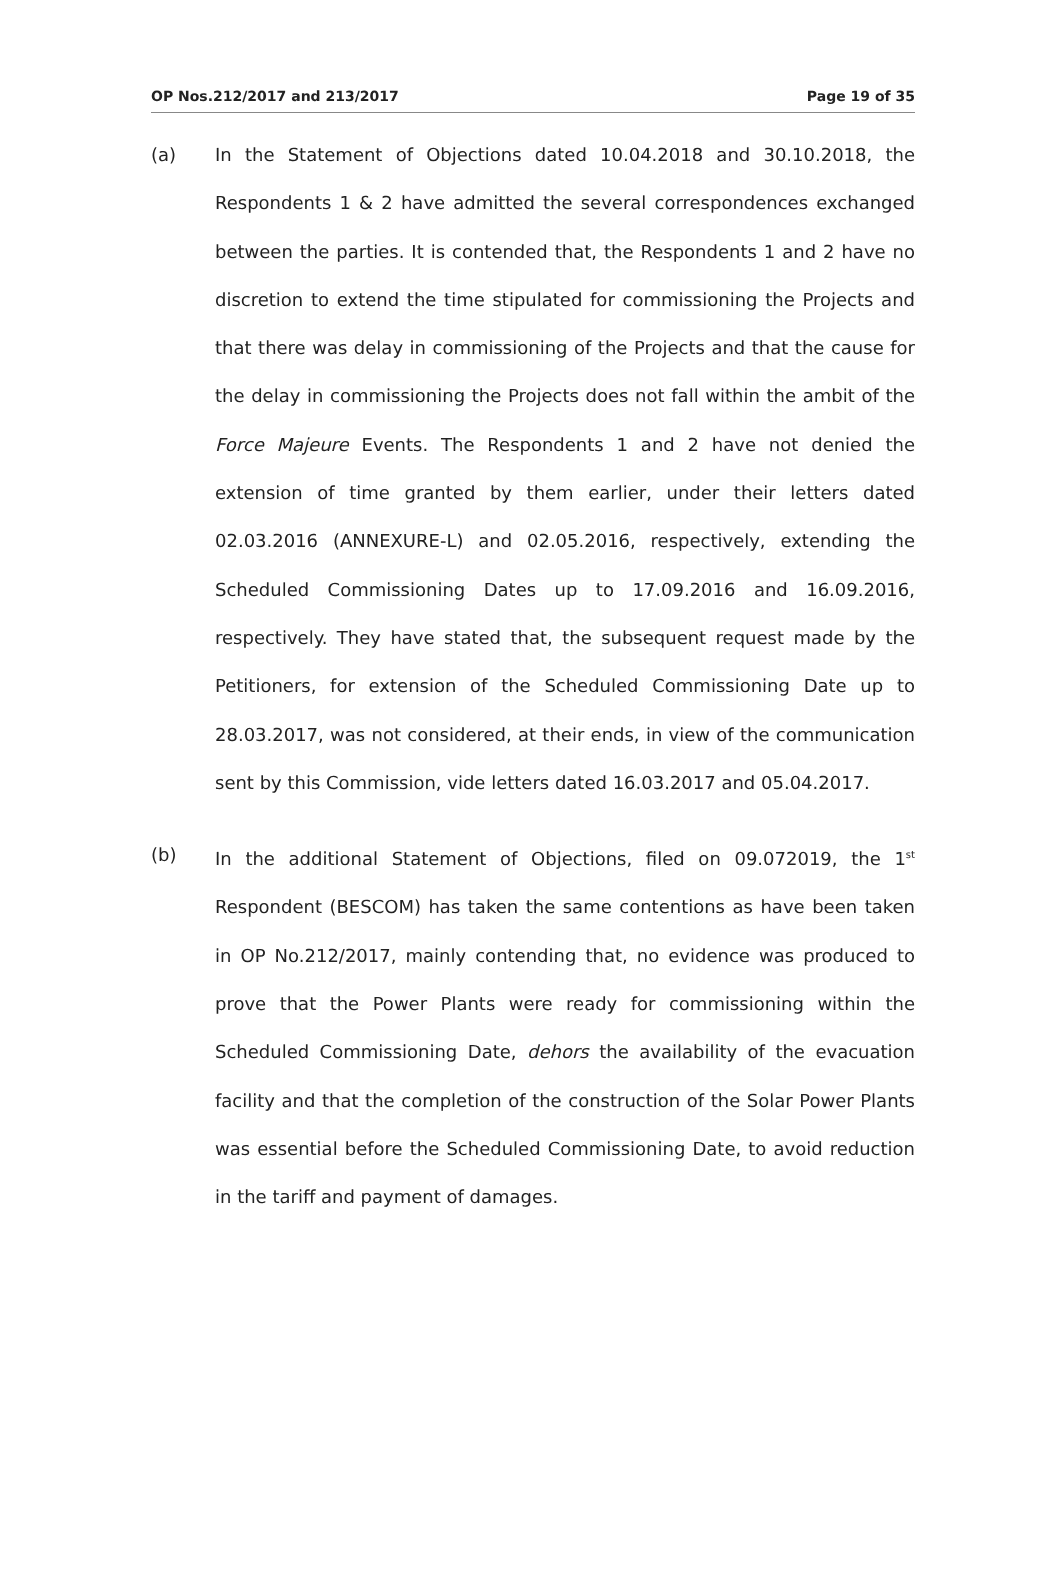OP Nos.212/2017 and 213/2017 Page 19 of 35
(a) In the Statement of Objections dated 10.04.2018 and 30.10.2018, the Respondents 1 & 2 have admitted the several correspondences exchanged between the parties. It is contended that, the Respondents 1 and 2 have no discretion to extend the time stipulated for commissioning the Projects and that there was delay in commissioning of the Projects and that the cause for the delay in commissioning the Projects does not fall within the ambit of the Force Majeure Events. The Respondents 1 and 2 have not denied the extension of time granted by them earlier, under their letters dated 02.03.2016 (ANNEXURE-L) and 02.05.2016, respectively, extending the Scheduled Commissioning Dates up to 17.09.2016 and 16.09.2016, respectively. They have stated that, the subsequent request made by the Petitioners, for extension of the Scheduled Commissioning Date up to 28.03.2017, was not considered, at their ends, in view of the communication sent by this Commission, vide letters dated 16.03.2017 and 05.04.2017.
(b) In the additional Statement of Objections, filed on 09.072019, the 1<sup>st</sup> Respondent (BESCOM) has taken the same contentions as have been taken in OP No.212/2017, mainly contending that, no evidence was produced to prove that the Power Plants were ready for commissioning within the Scheduled Commissioning Date, dehors the availability of the evacuation facility and that the completion of the construction of the Solar Power Plants was essential before the Scheduled Commissioning Date, to avoid reduction in the tariff and payment of damages.